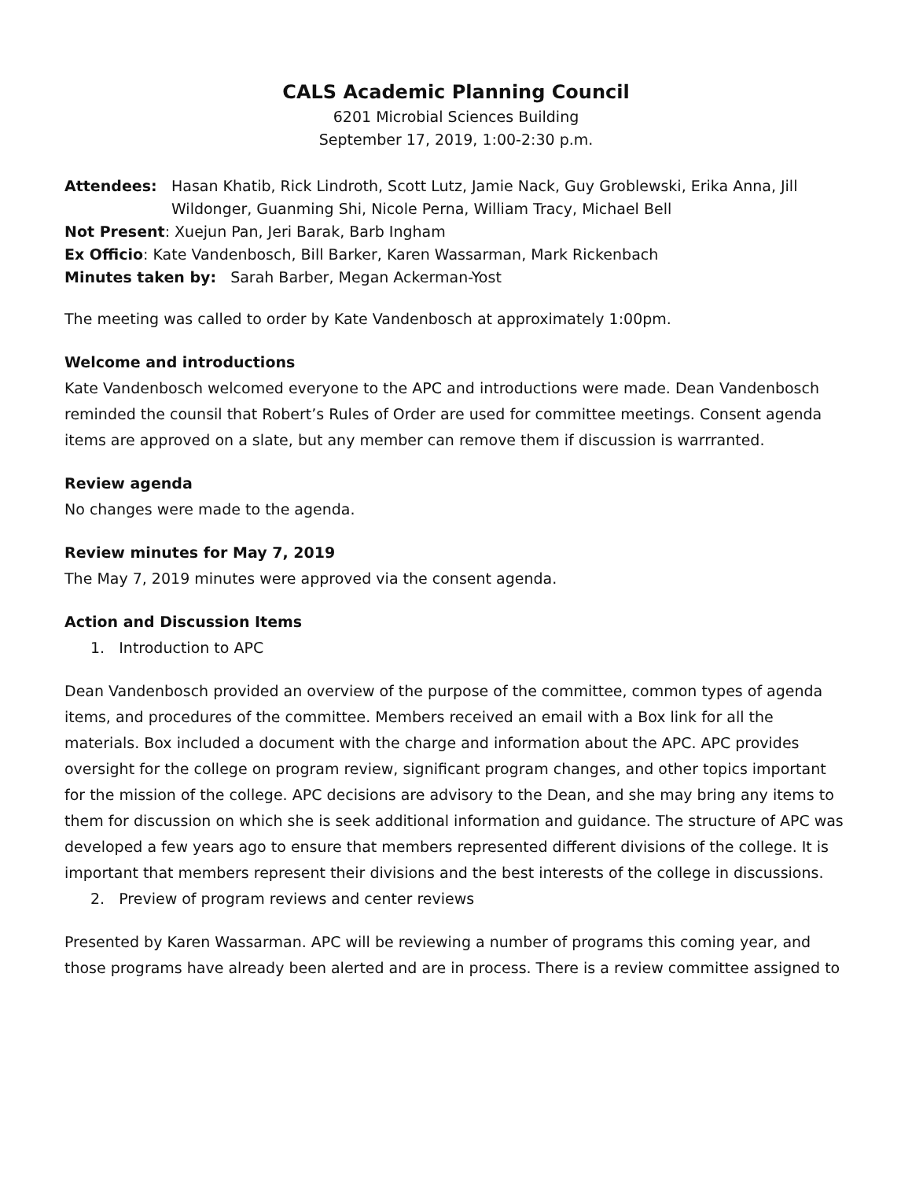CALS Academic Planning Council
6201 Microbial Sciences Building
September 17, 2019, 1:00-2:30 p.m.
Attendees: Hasan Khatib, Rick Lindroth, Scott Lutz, Jamie Nack, Guy Groblewski, Erika Anna, Jill Wildonger, Guanming Shi, Nicole Perna, William Tracy, Michael Bell
Not Present: Xuejun Pan, Jeri Barak, Barb Ingham
Ex Officio: Kate Vandenbosch, Bill Barker, Karen Wassarman, Mark Rickenbach
Minutes taken by: Sarah Barber, Megan Ackerman-Yost
The meeting was called to order by Kate Vandenbosch at approximately 1:00pm.
Welcome and introductions
Kate Vandenbosch welcomed everyone to the APC and introductions were made. Dean Vandenbosch reminded the counsil that Robert’s Rules of Order are used for committee meetings. Consent agenda items are approved on a slate, but any member can remove them if discussion is warrranted.
Review agenda
No changes were made to the agenda.
Review minutes for May 7, 2019
The May 7, 2019 minutes were approved via the consent agenda.
Action and Discussion Items
1. Introduction to APC
Dean Vandenbosch provided an overview of the purpose of the committee, common types of agenda items, and procedures of the committee. Members received an email with a Box link for all the materials. Box included a document with the charge and information about the APC. APC provides oversight for the college on program review, significant program changes, and other topics important for the mission of the college. APC decisions are advisory to the Dean, and she may bring any items to them for discussion on which she is seek additional information and guidance. The structure of APC was developed a few years ago to ensure that members represented different divisions of the college. It is important that members represent their divisions and the best interests of the college in discussions.
2. Preview of program reviews and center reviews
Presented by Karen Wassarman. APC will be reviewing a number of programs this coming year, and those programs have already been alerted and are in process. There is a review committee assigned to